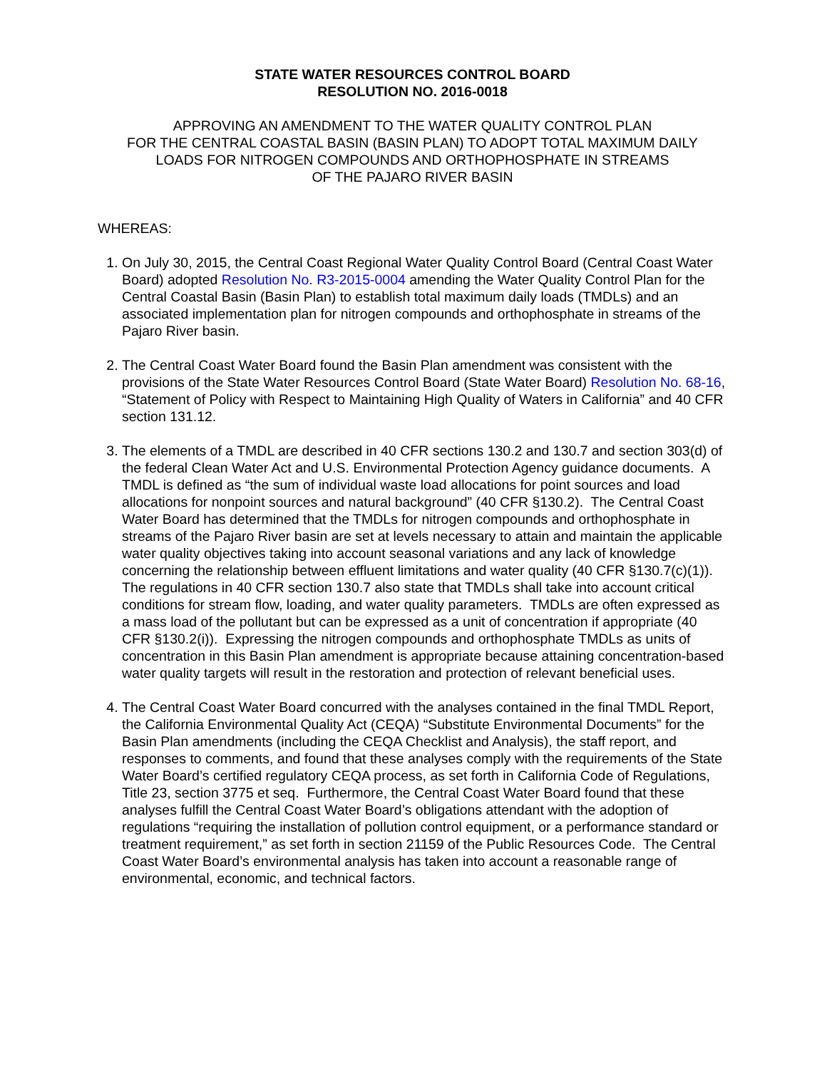STATE WATER RESOURCES CONTROL BOARD
RESOLUTION NO. 2016-0018
APPROVING AN AMENDMENT TO THE WATER QUALITY CONTROL PLAN
FOR THE CENTRAL COASTAL BASIN (BASIN PLAN) TO ADOPT TOTAL MAXIMUM DAILY
LOADS FOR NITROGEN COMPOUNDS AND ORTHOPHOSPHATE IN STREAMS
OF THE PAJARO RIVER BASIN
WHEREAS:
1. On July 30, 2015, the Central Coast Regional Water Quality Control Board (Central Coast Water Board) adopted Resolution No. R3-2015-0004 amending the Water Quality Control Plan for the Central Coastal Basin (Basin Plan) to establish total maximum daily loads (TMDLs) and an associated implementation plan for nitrogen compounds and orthophosphate in streams of the Pajaro River basin.
2. The Central Coast Water Board found the Basin Plan amendment was consistent with the provisions of the State Water Resources Control Board (State Water Board) Resolution No. 68-16, “Statement of Policy with Respect to Maintaining High Quality of Waters in California” and 40 CFR section 131.12.
3. The elements of a TMDL are described in 40 CFR sections 130.2 and 130.7 and section 303(d) of the federal Clean Water Act and U.S. Environmental Protection Agency guidance documents. A TMDL is defined as “the sum of individual waste load allocations for point sources and load allocations for nonpoint sources and natural background” (40 CFR §130.2). The Central Coast Water Board has determined that the TMDLs for nitrogen compounds and orthophosphate in streams of the Pajaro River basin are set at levels necessary to attain and maintain the applicable water quality objectives taking into account seasonal variations and any lack of knowledge concerning the relationship between effluent limitations and water quality (40 CFR §130.7(c)(1)). The regulations in 40 CFR section 130.7 also state that TMDLs shall take into account critical conditions for stream flow, loading, and water quality parameters. TMDLs are often expressed as a mass load of the pollutant but can be expressed as a unit of concentration if appropriate (40 CFR §130.2(i)). Expressing the nitrogen compounds and orthophosphate TMDLs as units of concentration in this Basin Plan amendment is appropriate because attaining concentration-based water quality targets will result in the restoration and protection of relevant beneficial uses.
4. The Central Coast Water Board concurred with the analyses contained in the final TMDL Report, the California Environmental Quality Act (CEQA) “Substitute Environmental Documents” for the Basin Plan amendments (including the CEQA Checklist and Analysis), the staff report, and responses to comments, and found that these analyses comply with the requirements of the State Water Board’s certified regulatory CEQA process, as set forth in California Code of Regulations, Title 23, section 3775 et seq. Furthermore, the Central Coast Water Board found that these analyses fulfill the Central Coast Water Board’s obligations attendant with the adoption of regulations “requiring the installation of pollution control equipment, or a performance standard or treatment requirement,” as set forth in section 21159 of the Public Resources Code. The Central Coast Water Board’s environmental analysis has taken into account a reasonable range of environmental, economic, and technical factors.